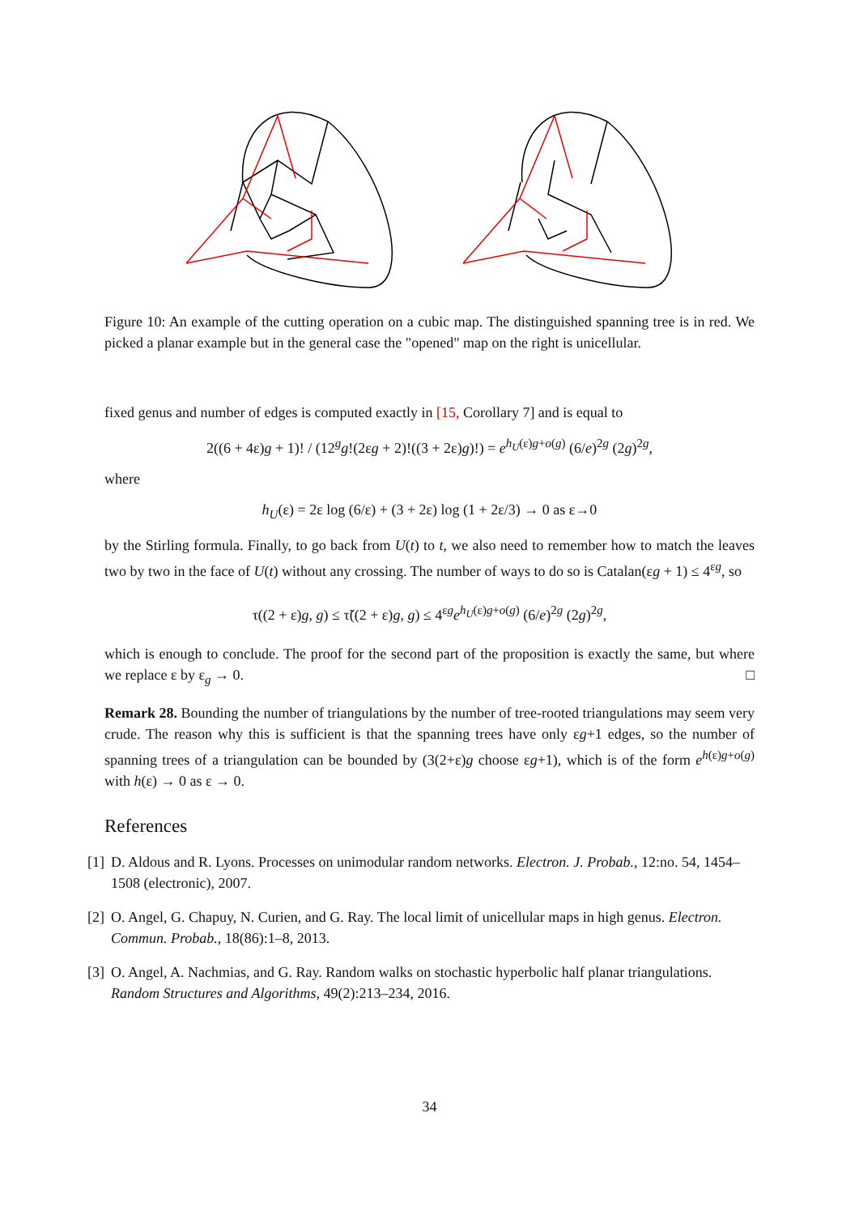Figure 10: An example of the cutting operation on a cubic map. The distinguished spanning tree is in red. We picked a planar example but in the general case the "opened" map on the right is unicellular.
fixed genus and number of edges is computed exactly in [15, Corollary 7] and is equal to
2((6 + 4ε)g + 1)! / (12<sup>g</sup>g!(2εg + 2)!((3 + 2ε)g)!) = e<sup>h<sub>U</sub>(ε)g+o(g)</sup> (6/e)<sup>2g</sup> (2g)<sup>2g</sup>,
where
h<sub>U</sub>(ε) = 2ε log (6/ε) + (3 + 2ε) log (1 + 2ε/3) → 0 as ε→0
by the Stirling formula. Finally, to go back from U(t) to t, we also need to remember how to match the leaves two by two in the face of U(t) without any crossing. The number of ways to do so is Catalan(εg + 1) ≤ 4<sup>εg</sup>, so
τ((2 + ε)g, g) ≤ τ̃((2 + ε)g, g) ≤ 4<sup>εg</sup>e<sup>h<sub>U</sub>(ε)g+o(g)</sup> (6/e)<sup>2g</sup> (2g)<sup>2g</sup>,
which is enough to conclude. The proof for the second part of the proposition is exactly the same, but where we replace ε by ε<sub>g</sub> → 0. □
Remark 28. Bounding the number of triangulations by the number of tree-rooted triangulations may seem very crude. The reason why this is sufficient is that the spanning trees have only εg+1 edges, so the number of spanning trees of a triangulation can be bounded by (3(2+ε)g choose εg+1), which is of the form e<sup>h(ε)g+o(g)</sup> with h(ε) → 0 as ε → 0.
References
[1] D. Aldous and R. Lyons. Processes on unimodular random networks. Electron. J. Probab., 12:no. 54, 1454–1508 (electronic), 2007.
[2] O. Angel, G. Chapuy, N. Curien, and G. Ray. The local limit of unicellular maps in high genus. Electron. Commun. Probab., 18(86):1–8, 2013.
[3] O. Angel, A. Nachmias, and G. Ray. Random walks on stochastic hyperbolic half planar triangulations. Random Structures and Algorithms, 49(2):213–234, 2016.
34